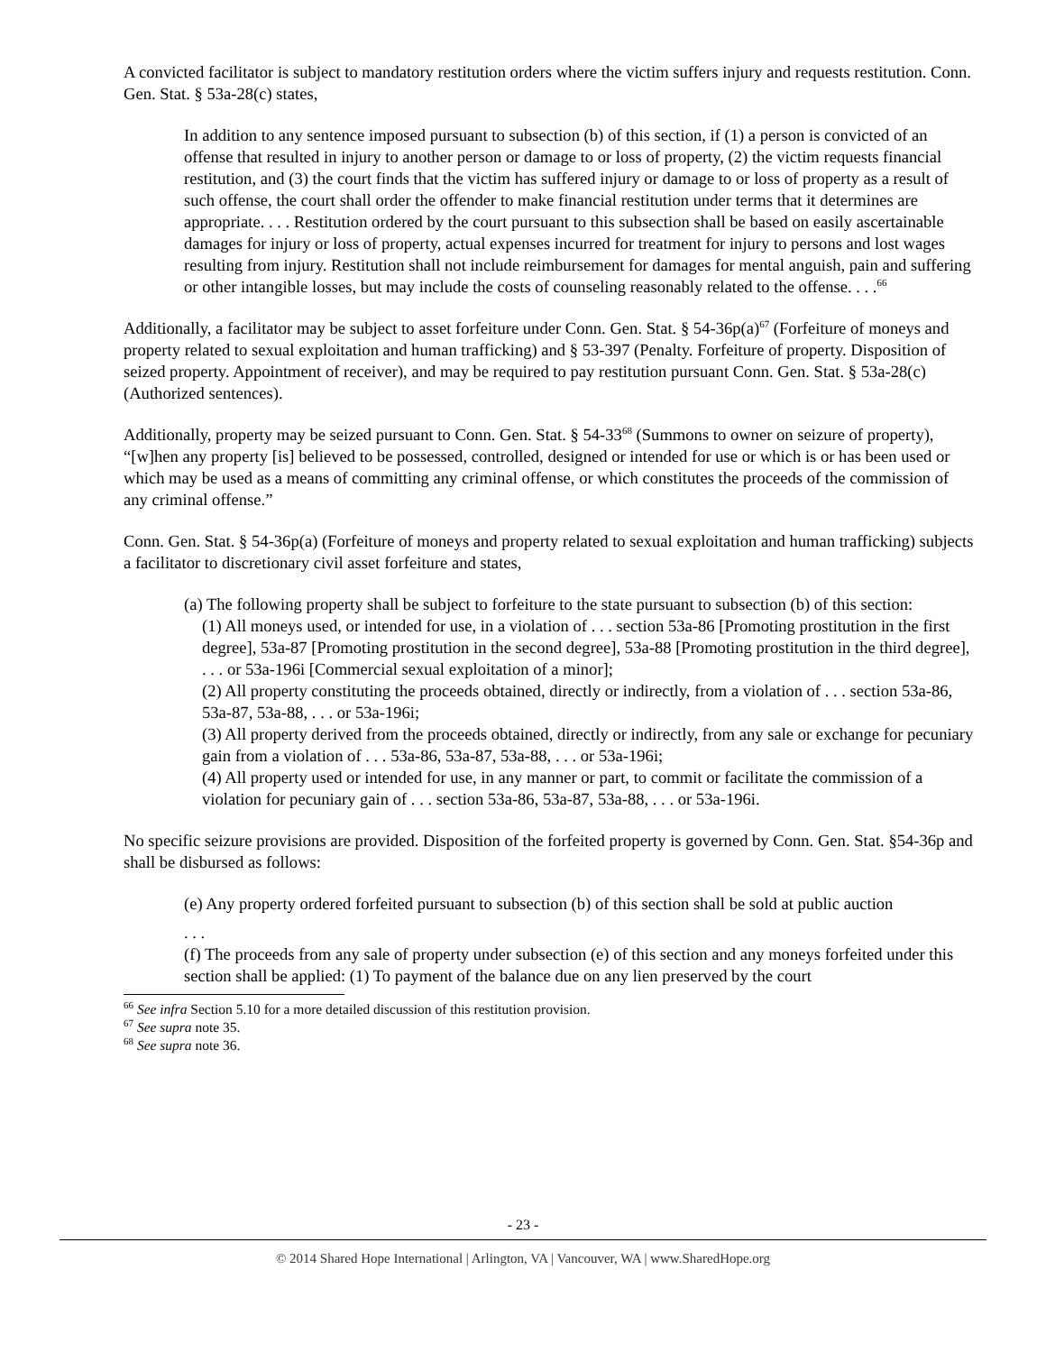A convicted facilitator is subject to mandatory restitution orders where the victim suffers injury and requests restitution. Conn. Gen. Stat. § 53a-28(c) states,
In addition to any sentence imposed pursuant to subsection (b) of this section, if (1) a person is convicted of an offense that resulted in injury to another person or damage to or loss of property, (2) the victim requests financial restitution, and (3) the court finds that the victim has suffered injury or damage to or loss of property as a result of such offense, the court shall order the offender to make financial restitution under terms that it determines are appropriate. . . . Restitution ordered by the court pursuant to this subsection shall be based on easily ascertainable damages for injury or loss of property, actual expenses incurred for treatment for injury to persons and lost wages resulting from injury. Restitution shall not include reimbursement for damages for mental anguish, pain and suffering or other intangible losses, but may include the costs of counseling reasonably related to the offense. . . .<sup>66</sup>
Additionally, a facilitator may be subject to asset forfeiture under Conn. Gen. Stat. § 54-36p(a)<sup>67</sup> (Forfeiture of moneys and property related to sexual exploitation and human trafficking) and § 53-397 (Penalty. Forfeiture of property. Disposition of seized property. Appointment of receiver), and may be required to pay restitution pursuant Conn. Gen. Stat. § 53a-28(c) (Authorized sentences).
Additionally, property may be seized pursuant to Conn. Gen. Stat. § 54-33<sup>68</sup> (Summons to owner on seizure of property), “[w]hen any property [is] believed to be possessed, controlled, designed or intended for use or which is or has been used or which may be used as a means of committing any criminal offense, or which constitutes the proceeds of the commission of any criminal offense.”
Conn. Gen. Stat. § 54-36p(a) (Forfeiture of moneys and property related to sexual exploitation and human trafficking) subjects a facilitator to discretionary civil asset forfeiture and states,
(a) The following property shall be subject to forfeiture to the state pursuant to subsection (b) of this section:
(1) All moneys used, or intended for use, in a violation of . . . section 53a-86 [Promoting prostitution in the first degree], 53a-87 [Promoting prostitution in the second degree], 53a-88 [Promoting prostitution in the third degree], . . . or 53a-196i [Commercial sexual exploitation of a minor];
(2) All property constituting the proceeds obtained, directly or indirectly, from a violation of . . . section 53a-86, 53a-87, 53a-88, . . . or 53a-196i;
(3) All property derived from the proceeds obtained, directly or indirectly, from any sale or exchange for pecuniary gain from a violation of . . . 53a-86, 53a-87, 53a-88, . . . or 53a-196i;
(4) All property used or intended for use, in any manner or part, to commit or facilitate the commission of a violation for pecuniary gain of . . . section 53a-86, 53a-87, 53a-88, . . . or 53a-196i.
No specific seizure provisions are provided. Disposition of the forfeited property is governed by Conn. Gen. Stat. §54-36p and shall be disbursed as follows:
(e) Any property ordered forfeited pursuant to subsection (b) of this section shall be sold at public auction
. . .
(f) The proceeds from any sale of property under subsection (e) of this section and any moneys forfeited under this section shall be applied: (1) To payment of the balance due on any lien preserved by the court
<sup>66</sup> See infra Section 5.10 for a more detailed discussion of this restitution provision.
<sup>67</sup> See supra note 35.
<sup>68</sup> See supra note 36.
- 23 -
© 2014 Shared Hope International | Arlington, VA | Vancouver, WA | www.SharedHope.org